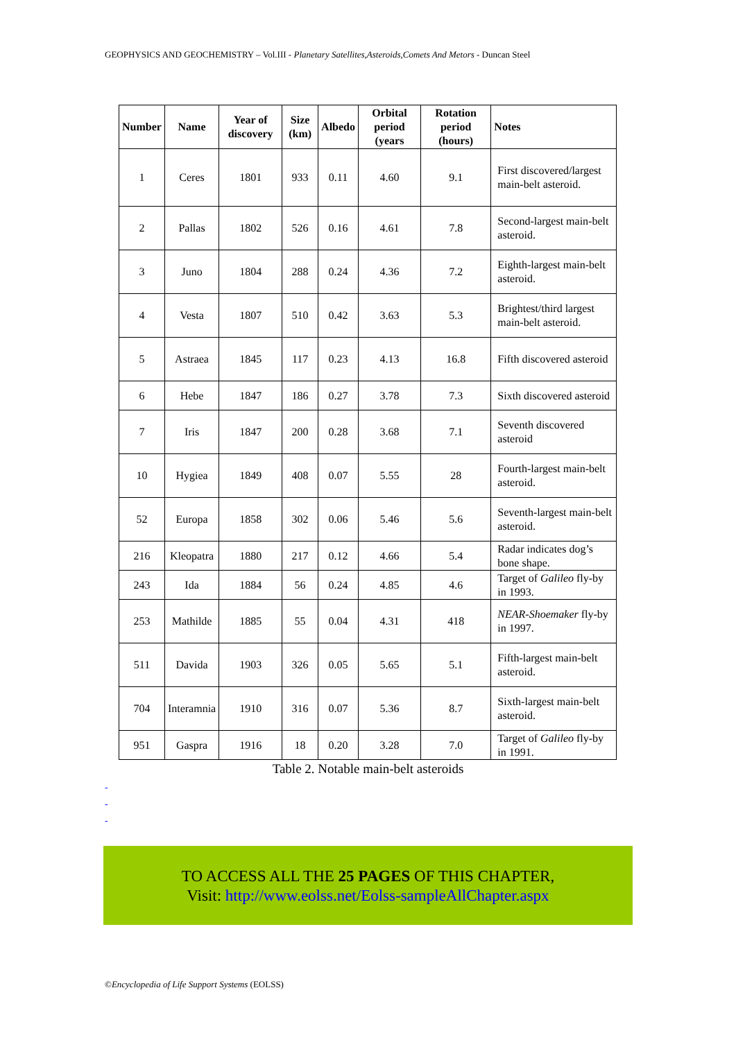GEOPHYSICS AND GEOCHEMISTRY – Vol.III - Planetary Satellites,Asteroids,Comets And Metors - Duncan Steel
| Number | Name | Year of discovery | Size (km) | Albedo | Orbital period (years | Rotation period (hours) | Notes |
| --- | --- | --- | --- | --- | --- | --- | --- |
| 1 | Ceres | 1801 | 933 | 0.11 | 4.60 | 9.1 | First discovered/largest main-belt asteroid. |
| 2 | Pallas | 1802 | 526 | 0.16 | 4.61 | 7.8 | Second-largest main-belt asteroid. |
| 3 | Juno | 1804 | 288 | 0.24 | 4.36 | 7.2 | Eighth-largest main-belt asteroid. |
| 4 | Vesta | 1807 | 510 | 0.42 | 3.63 | 5.3 | Brightest/third largest main-belt asteroid. |
| 5 | Astraea | 1845 | 117 | 0.23 | 4.13 | 16.8 | Fifth discovered asteroid |
| 6 | Hebe | 1847 | 186 | 0.27 | 3.78 | 7.3 | Sixth discovered asteroid |
| 7 | Iris | 1847 | 200 | 0.28 | 3.68 | 7.1 | Seventh discovered asteroid |
| 10 | Hygiea | 1849 | 408 | 0.07 | 5.55 | 28 | Fourth-largest main-belt asteroid. |
| 52 | Europa | 1858 | 302 | 0.06 | 5.46 | 5.6 | Seventh-largest main-belt asteroid. |
| 216 | Kleopatra | 1880 | 217 | 0.12 | 4.66 | 5.4 | Radar indicates dog’s bone shape. |
| 243 | Ida | 1884 | 56 | 0.24 | 4.85 | 4.6 | Target of Galileo fly-by in 1993. |
| 253 | Mathilde | 1885 | 55 | 0.04 | 4.31 | 418 | NEAR-Shoemaker fly-by in 1997. |
| 511 | Davida | 1903 | 326 | 0.05 | 5.65 | 5.1 | Fifth-largest main-belt asteroid. |
| 704 | Interamnia | 1910 | 316 | 0.07 | 5.36 | 8.7 | Sixth-largest main-belt asteroid. |
| 951 | Gaspra | 1916 | 18 | 0.20 | 3.28 | 7.0 | Target of Galileo fly-by in 1991. |
Table 2. Notable main-belt asteroids
-
-
-
TO ACCESS ALL THE 25 PAGES OF THIS CHAPTER,
Visit: http://www.eolss.net/Eolss-sampleAllChapter.aspx
©Encyclopedia of Life Support Systems (EOLSS)